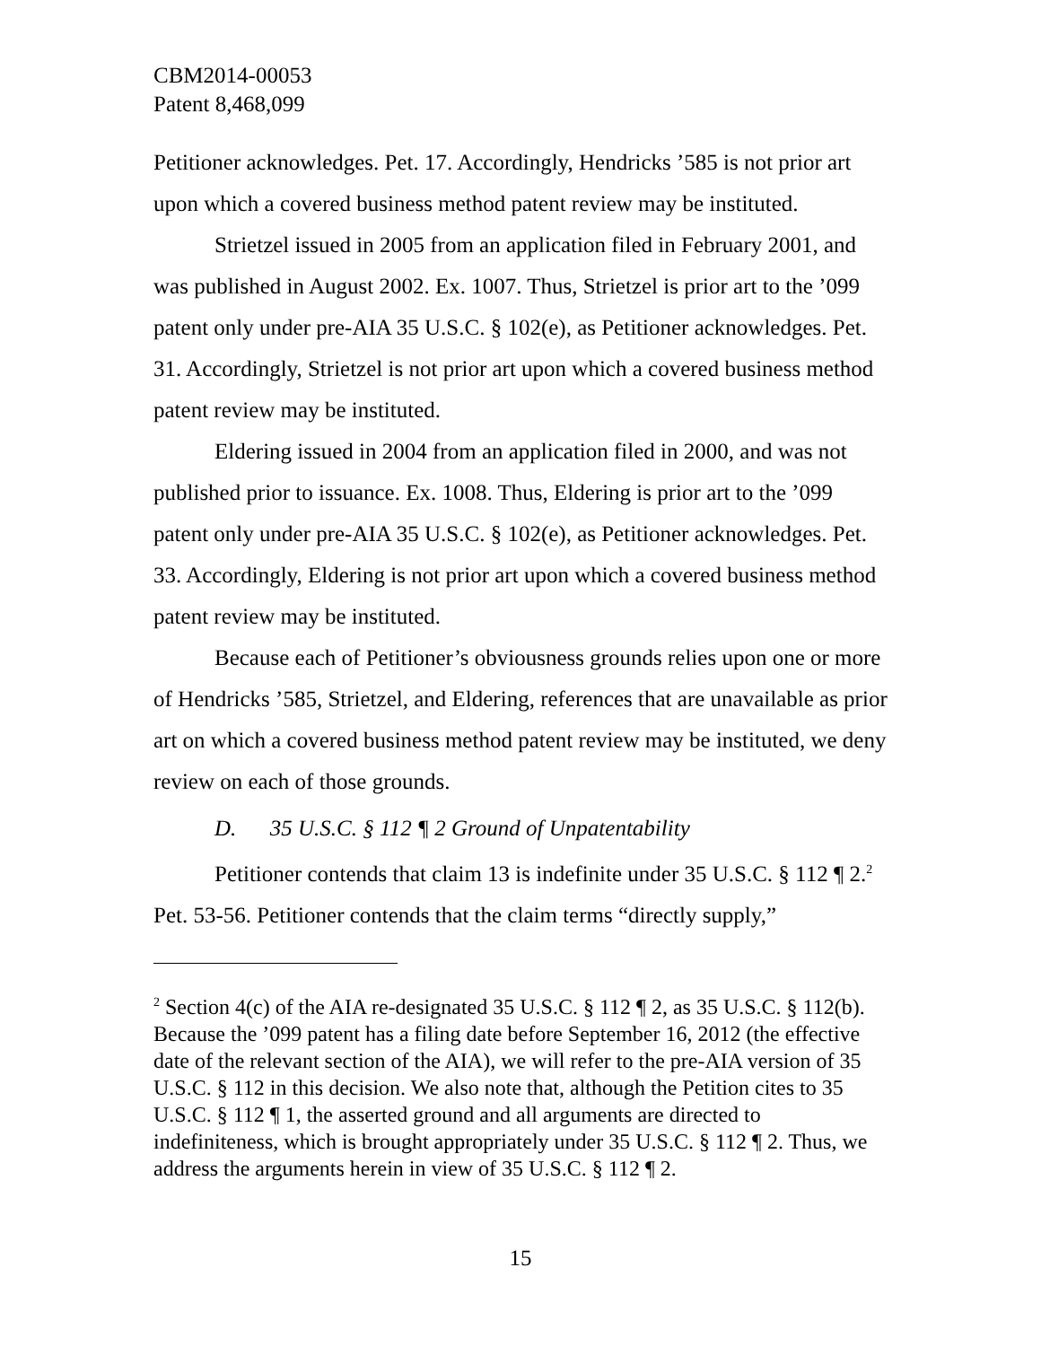CBM2014-00053
Patent 8,468,099
Petitioner acknowledges. Pet. 17. Accordingly, Hendricks ’585 is not prior art upon which a covered business method patent review may be instituted.
Strietzel issued in 2005 from an application filed in February 2001, and was published in August 2002. Ex. 1007. Thus, Strietzel is prior art to the ’099 patent only under pre-AIA 35 U.S.C. § 102(e), as Petitioner acknowledges. Pet. 31. Accordingly, Strietzel is not prior art upon which a covered business method patent review may be instituted.
Eldering issued in 2004 from an application filed in 2000, and was not published prior to issuance. Ex. 1008. Thus, Eldering is prior art to the ’099 patent only under pre-AIA 35 U.S.C. § 102(e), as Petitioner acknowledges. Pet. 33. Accordingly, Eldering is not prior art upon which a covered business method patent review may be instituted.
Because each of Petitioner’s obviousness grounds relies upon one or more of Hendricks ’585, Strietzel, and Eldering, references that are unavailable as prior art on which a covered business method patent review may be instituted, we deny review on each of those grounds.
D. 35 U.S.C. § 112 ¶ 2 Ground of Unpatentability
Petitioner contends that claim 13 is indefinite under 35 U.S.C. § 112 ¶ 2.<sup>2</sup> Pet. 53-56. Petitioner contends that the claim terms “directly supply,”
<sup>2</sup> Section 4(c) of the AIA re-designated 35 U.S.C. § 112 ¶ 2, as 35 U.S.C. § 112(b). Because the ’099 patent has a filing date before September 16, 2012 (the effective date of the relevant section of the AIA), we will refer to the pre-AIA version of 35 U.S.C. § 112 in this decision. We also note that, although the Petition cites to 35 U.S.C. § 112 ¶ 1, the asserted ground and all arguments are directed to indefiniteness, which is brought appropriately under 35 U.S.C. § 112 ¶ 2. Thus, we address the arguments herein in view of 35 U.S.C. § 112 ¶ 2.
15